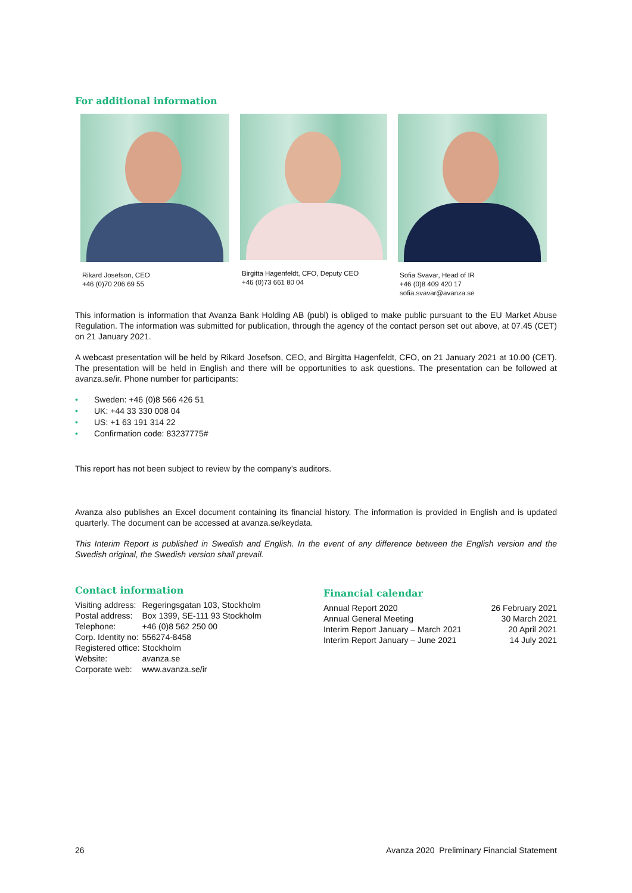For additional information
Rikard Josefson, CEO
+46 (0)70 206 69 55
Birgitta Hagenfeldt, CFO, Deputy CEO
+46 (0)73 661 80 04
Sofia Svavar, Head of IR
+46 (0)8 409 420 17
sofia.svavar@avanza.se
This information is information that Avanza Bank Holding AB (publ) is obliged to make public pursuant to the EU Market Abuse Regulation. The information was submitted for publication, through the agency of the contact person set out above, at 07.45 (CET) on 21 January 2021.
A webcast presentation will be held by Rikard Josefson, CEO, and Birgitta Hagenfeldt, CFO, on 21 January 2021 at 10.00 (CET). The presentation will be held in English and there will be opportunities to ask questions. The presentation can be followed at avanza.se/ir. Phone number for participants:
• Sweden: +46 (0)8 566 426 51
• UK: +44 33 330 008 04
• US: +1 63 191 314 22
• Confirmation code: 83237775#
This report has not been subject to review by the company’s auditors.
Avanza also publishes an Excel document containing its financial history. The information is provided in English and is updated quarterly. The document can be accessed at avanza.se/keydata.
This Interim Report is published in Swedish and English. In the event of any difference between the English version and the Swedish original, the Swedish version shall prevail.
Contact information
| Visiting address: | Regeringsgatan 103, Stockholm |
| Postal address: | Box 1399, SE-111 93 Stockholm |
| Telephone: | +46 (0)8 562 250 00 |
| Corp. Identity no: | 556274-8458 |
| Registered office: | Stockholm |
| Website: | avanza.se |
| Corporate web: | www.avanza.se/ir |
Financial calendar
| Annual Report 2020 | 26 February 2021 |
| Annual General Meeting | 30 March 2021 |
| Interim Report January – March 2021 | 20 April 2021 |
| Interim Report January – June 2021 | 14 July 2021 |
26 Avanza 2020 Preliminary Financial Statement